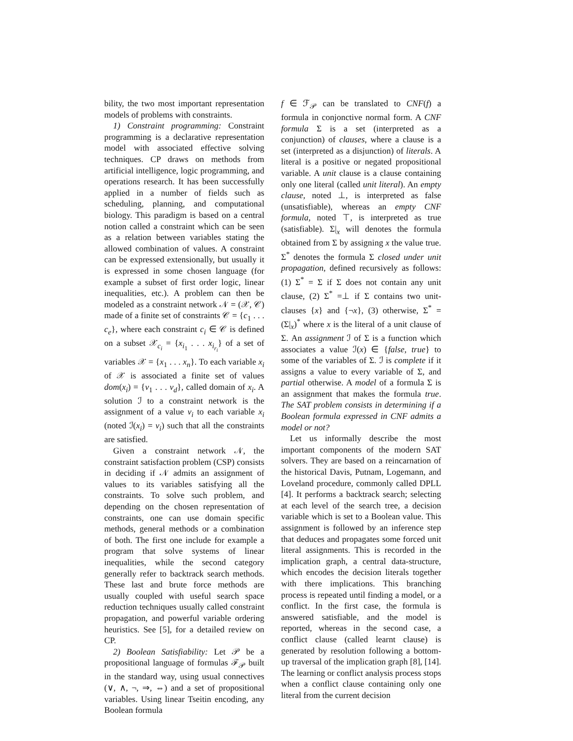bility, the two most important representation models of problems with constraints.
1) Constraint programming: Constraint programming is a declarative representation model with associated effective solving techniques. CP draws on methods from artificial intelligence, logic programming, and operations research. It has been successfully applied in a number of fields such as scheduling, planning, and computational biology. This paradigm is based on a central notion called a constraint which can be seen as a relation between variables stating the allowed combination of values. A constraint can be expressed extensionally, but usually it is expressed in some chosen language (for example a subset of first order logic, linear inequalities, etc.). A problem can then be modeled as a constraint network 𝒩 = (𝒳, 𝒞) made of a finite set of constraints 𝒞 = {c<sub>1</sub> . . . c<sub>e</sub>}, where each constraint c<sub>i</sub> ∈ 𝒞 is defined on a subset 𝒳<sub>c<sub>i</sub></sub> = {x<sub>i<sub>1</sub></sub> . . . x<sub>i<sub>r<sub>i</sub></sub></sub>} of a set of variables 𝒳 = {x<sub>1</sub> . . . x<sub>n</sub>}. To each variable x<sub>i</sub> of 𝒳 is associated a finite set of values dom(x<sub>i</sub>) = {v<sub>1</sub> . . . v<sub>d</sub>}, called domain of x<sub>i</sub>. A solution ℐ to a constraint network is the assignment of a value v<sub>i</sub> to each variable x<sub>i</sub> (noted ℐ(x<sub>i</sub>) = v<sub>i</sub>) such that all the constraints are satisfied.
Given a constraint network 𝒩, the constraint satisfaction problem (CSP) consists in deciding if 𝒩 admits an assignment of values to its variables satisfying all the constraints. To solve such problem, and depending on the chosen representation of constraints, one can use domain specific methods, general methods or a combination of both. The first one include for example a program that solve systems of linear inequalities, while the second category generally refer to backtrack search methods. These last and brute force methods are usually coupled with useful search space reduction techniques usually called constraint propagation, and powerful variable ordering heuristics. See [5], for a detailed review on CP.
2) Boolean Satisfiability: Let 𝒫 be a propositional language of formulas ℱ<sub>𝒫</sub> built in the standard way, using usual connectives (∨, ∧, ¬, ⇒, ⇔) and a set of propositional variables. Using linear Tseitin encoding, any Boolean formula
f ∈ ℱ<sub>𝒫</sub> can be translated to CNF(f) a formula in conjonctive normal form. A CNF formula Σ is a set (interpreted as a conjunction) of clauses, where a clause is a set (interpreted as a disjunction) of literals. A literal is a positive or negated propositional variable. A unit clause is a clause containing only one literal (called unit literal). An empty clause, noted ⊥, is interpreted as false (unsatisfiable), whereas an empty CNF formula, noted ⊤, is interpreted as true (satisfiable). Σ|<sub>x</sub> will denotes the formula obtained from Σ by assigning x the value true. Σ<sup>*</sup> denotes the formula Σ closed under unit propagation, defined recursively as follows: (1) Σ<sup>*</sup> = Σ if Σ does not contain any unit clause, (2) Σ<sup>*</sup> =⊥ if Σ contains two unit-clauses {x} and {¬x}, (3) otherwise, Σ<sup>*</sup> = (Σ|<sub>x</sub>)<sup>*</sup> where x is the literal of a unit clause of Σ. An assignment ℐ of Σ is a function which associates a value ℐ(x) ∈ {false, true} to some of the variables of Σ. ℐ is complete if it assigns a value to every variable of Σ, and partial otherwise. A model of a formula Σ is an assignment that makes the formula true. The SAT problem consists in determining if a Boolean formula expressed in CNF admits a model or not?
Let us informally describe the most important components of the modern SAT solvers. They are based on a reincarnation of the historical Davis, Putnam, Logemann, and Loveland procedure, commonly called DPLL [4]. It performs a backtrack search; selecting at each level of the search tree, a decision variable which is set to a Boolean value. This assignment is followed by an inference step that deduces and propagates some forced unit literal assignments. This is recorded in the implication graph, a central data-structure, which encodes the decision literals together with there implications. This branching process is repeated until finding a model, or a conflict. In the first case, the formula is answered satisfiable, and the model is reported, whereas in the second case, a conflict clause (called learnt clause) is generated by resolution following a bottom-up traversal of the implication graph [8], [14]. The learning or conflict analysis process stops when a conflict clause containing only one literal from the current decision